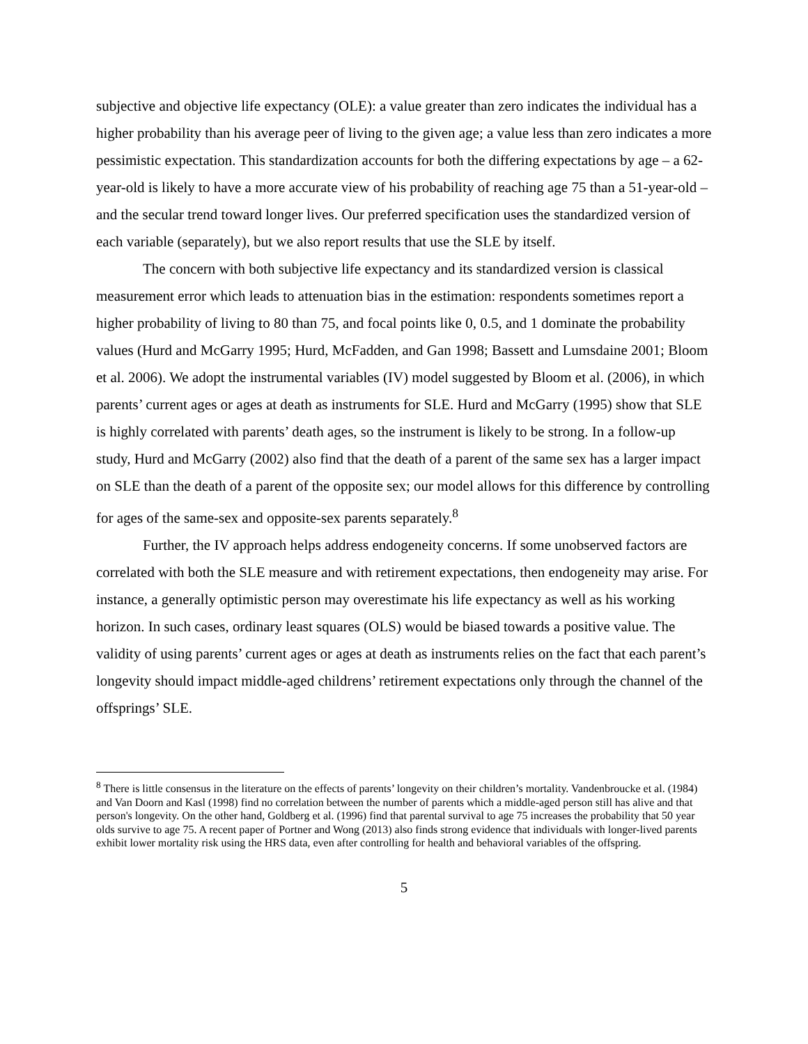subjective and objective life expectancy (OLE): a value greater than zero indicates the individual has a higher probability than his average peer of living to the given age; a value less than zero indicates a more pessimistic expectation. This standardization accounts for both the differing expectations by age – a 62-year-old is likely to have a more accurate view of his probability of reaching age 75 than a 51-year-old – and the secular trend toward longer lives. Our preferred specification uses the standardized version of each variable (separately), but we also report results that use the SLE by itself.
The concern with both subjective life expectancy and its standardized version is classical measurement error which leads to attenuation bias in the estimation: respondents sometimes report a higher probability of living to 80 than 75, and focal points like 0, 0.5, and 1 dominate the probability values (Hurd and McGarry 1995; Hurd, McFadden, and Gan 1998; Bassett and Lumsdaine 2001; Bloom et al. 2006). We adopt the instrumental variables (IV) model suggested by Bloom et al. (2006), in which parents’ current ages or ages at death as instruments for SLE. Hurd and McGarry (1995) show that SLE is highly correlated with parents’ death ages, so the instrument is likely to be strong. In a follow-up study, Hurd and McGarry (2002) also find that the death of a parent of the same sex has a larger impact on SLE than the death of a parent of the opposite sex; our model allows for this difference by controlling for ages of the same-sex and opposite-sex parents separately.<sup>8</sup>
Further, the IV approach helps address endogeneity concerns. If some unobserved factors are correlated with both the SLE measure and with retirement expectations, then endogeneity may arise. For instance, a generally optimistic person may overestimate his life expectancy as well as his working horizon. In such cases, ordinary least squares (OLS) would be biased towards a positive value. The validity of using parents’ current ages or ages at death as instruments relies on the fact that each parent’s longevity should impact middle-aged childrens’ retirement expectations only through the channel of the offsprings’ SLE.
<sup>8</sup> There is little consensus in the literature on the effects of parents’ longevity on their children’s mortality. Vandenbroucke et al. (1984) and Van Doorn and Kasl (1998) find no correlation between the number of parents which a middle-aged person still has alive and that person's longevity. On the other hand, Goldberg et al. (1996) find that parental survival to age 75 increases the probability that 50 year olds survive to age 75. A recent paper of Portner and Wong (2013) also finds strong evidence that individuals with longer-lived parents exhibit lower mortality risk using the HRS data, even after controlling for health and behavioral variables of the offspring.
5